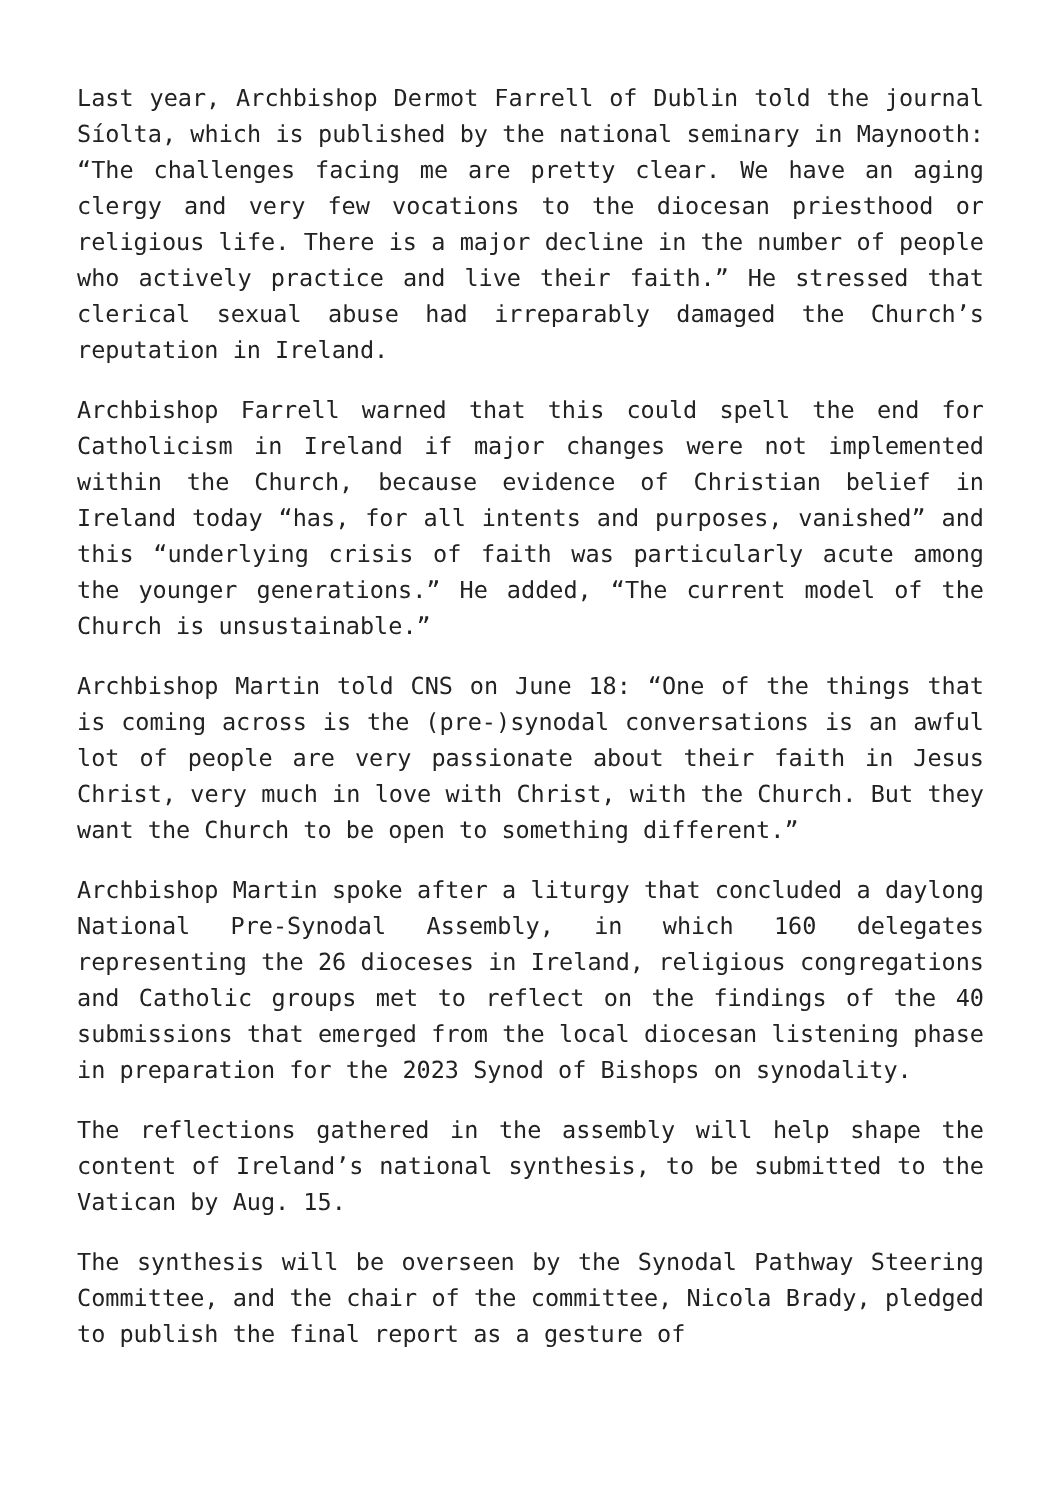Last year, Archbishop Dermot Farrell of Dublin told the journal Síolta, which is published by the national seminary in Maynooth: “The challenges facing me are pretty clear. We have an aging clergy and very few vocations to the diocesan priesthood or religious life. There is a major decline in the number of people who actively practice and live their faith.” He stressed that clerical sexual abuse had irreparably damaged the Church’s reputation in Ireland.
Archbishop Farrell warned that this could spell the end for Catholicism in Ireland if major changes were not implemented within the Church, because evidence of Christian belief in Ireland today “has, for all intents and purposes, vanished” and this “underlying crisis of faith was particularly acute among the younger generations.” He added, “The current model of the Church is unsustainable.”
Archbishop Martin told CNS on June 18: “One of the things that is coming across is the (pre-)synodal conversations is an awful lot of people are very passionate about their faith in Jesus Christ, very much in love with Christ, with the Church. But they want the Church to be open to something different.”
Archbishop Martin spoke after a liturgy that concluded a daylong National Pre-Synodal Assembly, in which 160 delegates representing the 26 dioceses in Ireland, religious congregations and Catholic groups met to reflect on the findings of the 40 submissions that emerged from the local diocesan listening phase in preparation for the 2023 Synod of Bishops on synodality.
The reflections gathered in the assembly will help shape the content of Ireland’s national synthesis, to be submitted to the Vatican by Aug. 15.
The synthesis will be overseen by the Synodal Pathway Steering Committee, and the chair of the committee, Nicola Brady, pledged to publish the final report as a gesture of